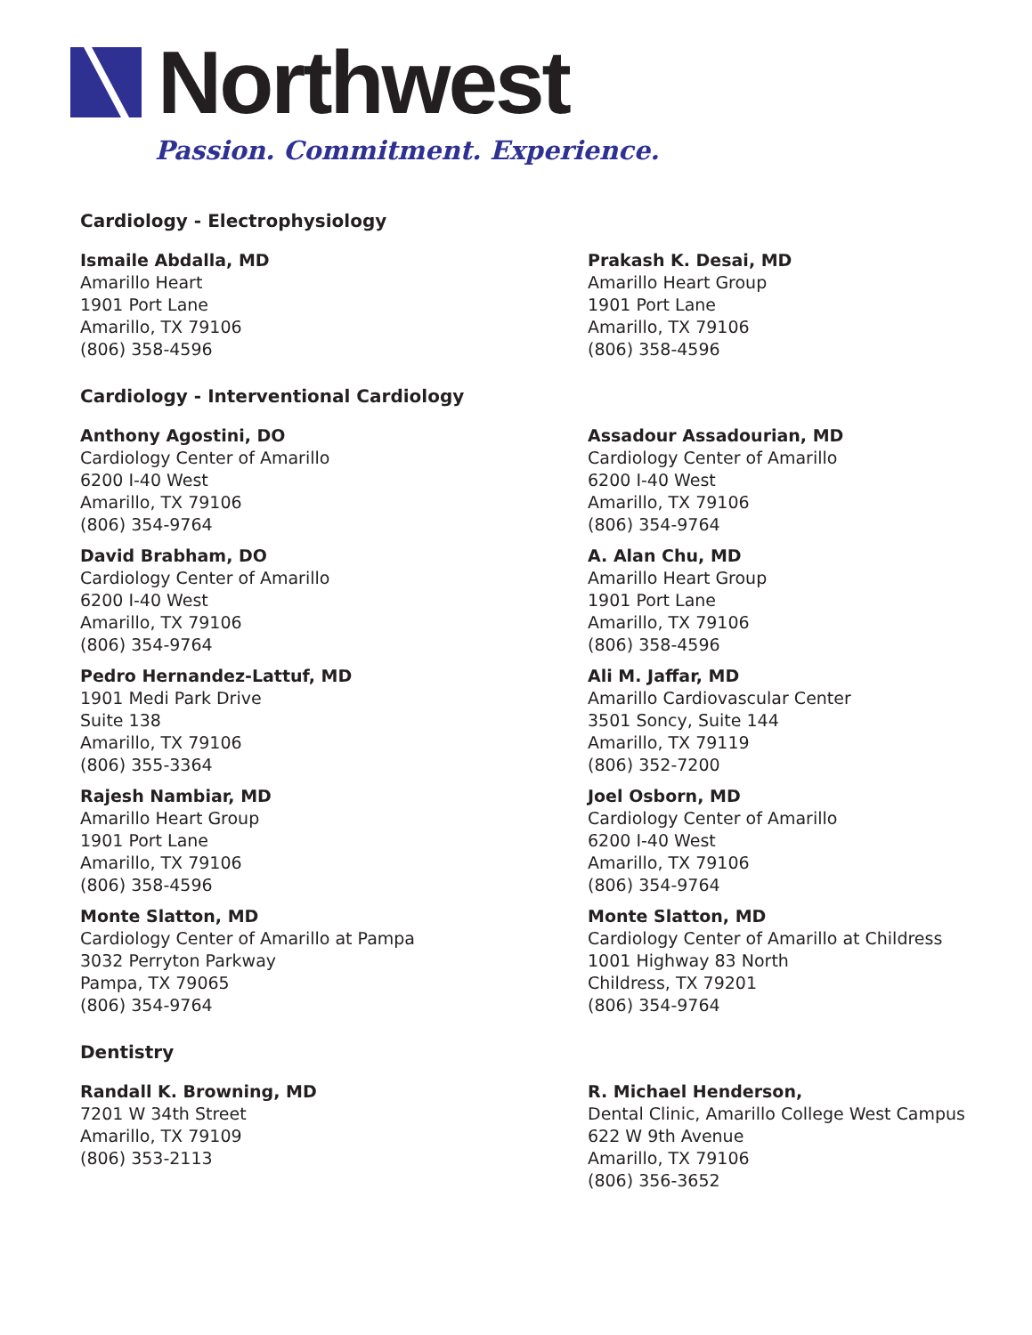Northwest
Passion. Commitment. Experience.
Cardiology - Electrophysiology
Ismaile Abdalla, MD
Amarillo Heart
1901 Port Lane
Amarillo, TX 79106
(806) 358-4596
Prakash K. Desai, MD
Amarillo Heart Group
1901 Port Lane
Amarillo, TX 79106
(806) 358-4596
Cardiology - Interventional Cardiology
Anthony Agostini, DO
Cardiology Center of Amarillo
6200 I-40 West
Amarillo, TX 79106
(806) 354-9764
Assadour Assadourian, MD
Cardiology Center of Amarillo
6200 I-40 West
Amarillo, TX 79106
(806) 354-9764
David Brabham, DO
Cardiology Center of Amarillo
6200 I-40 West
Amarillo, TX 79106
(806) 354-9764
A. Alan Chu, MD
Amarillo Heart Group
1901 Port Lane
Amarillo, TX 79106
(806) 358-4596
Pedro Hernandez-Lattuf, MD
1901 Medi Park Drive
Suite 138
Amarillo, TX 79106
(806) 355-3364
Ali M. Jaffar, MD
Amarillo Cardiovascular Center
3501 Soncy, Suite 144
Amarillo, TX 79119
(806) 352-7200
Rajesh Nambiar, MD
Amarillo Heart Group
1901 Port Lane
Amarillo, TX 79106
(806) 358-4596
Joel Osborn, MD
Cardiology Center of Amarillo
6200 I-40 West
Amarillo, TX 79106
(806) 354-9764
Monte Slatton, MD
Cardiology Center of Amarillo at Pampa
3032 Perryton Parkway
Pampa, TX 79065
(806) 354-9764
Monte Slatton, MD
Cardiology Center of Amarillo at Childress
1001 Highway 83 North
Childress, TX 79201
(806) 354-9764
Dentistry
Randall K. Browning, MD
7201 W 34th Street
Amarillo, TX 79109
(806) 353-2113
R. Michael Henderson,
Dental Clinic, Amarillo College West Campus
622 W 9th Avenue
Amarillo, TX 79106
(806) 356-3652